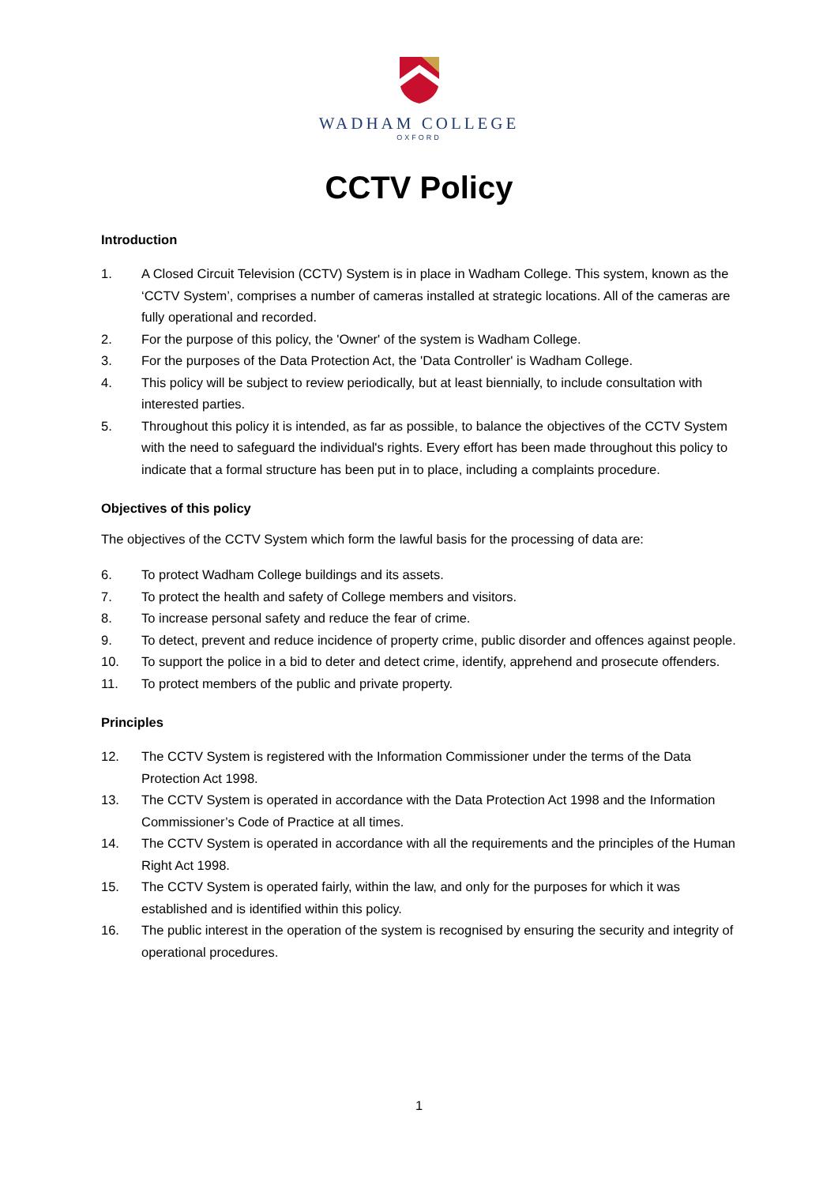WADHAM COLLEGE
OXFORD
CCTV Policy
Introduction
1. A Closed Circuit Television (CCTV) System is in place in Wadham College. This system, known as the ‘CCTV System’, comprises a number of cameras installed at strategic locations. All of the cameras are fully operational and recorded.
2. For the purpose of this policy, the 'Owner' of the system is Wadham College.
3. For the purposes of the Data Protection Act, the 'Data Controller' is Wadham College.
4. This policy will be subject to review periodically, but at least biennially, to include consultation with interested parties.
5. Throughout this policy it is intended, as far as possible, to balance the objectives of the CCTV System with the need to safeguard the individual's rights. Every effort has been made throughout this policy to indicate that a formal structure has been put in to place, including a complaints procedure.
Objectives of this policy
The objectives of the CCTV System which form the lawful basis for the processing of data are:
6. To protect Wadham College buildings and its assets.
7. To protect the health and safety of College members and visitors.
8. To increase personal safety and reduce the fear of crime.
9. To detect, prevent and reduce incidence of property crime, public disorder and offences against people.
10. To support the police in a bid to deter and detect crime, identify, apprehend and prosecute offenders.
11. To protect members of the public and private property.
Principles
12. The CCTV System is registered with the Information Commissioner under the terms of the Data Protection Act 1998.
13. The CCTV System is operated in accordance with the Data Protection Act 1998 and the Information Commissioner’s Code of Practice at all times.
14. The CCTV System is operated in accordance with all the requirements and the principles of the Human Right Act 1998.
15. The CCTV System is operated fairly, within the law, and only for the purposes for which it was established and is identified within this policy.
16. The public interest in the operation of the system is recognised by ensuring the security and integrity of operational procedures.
1